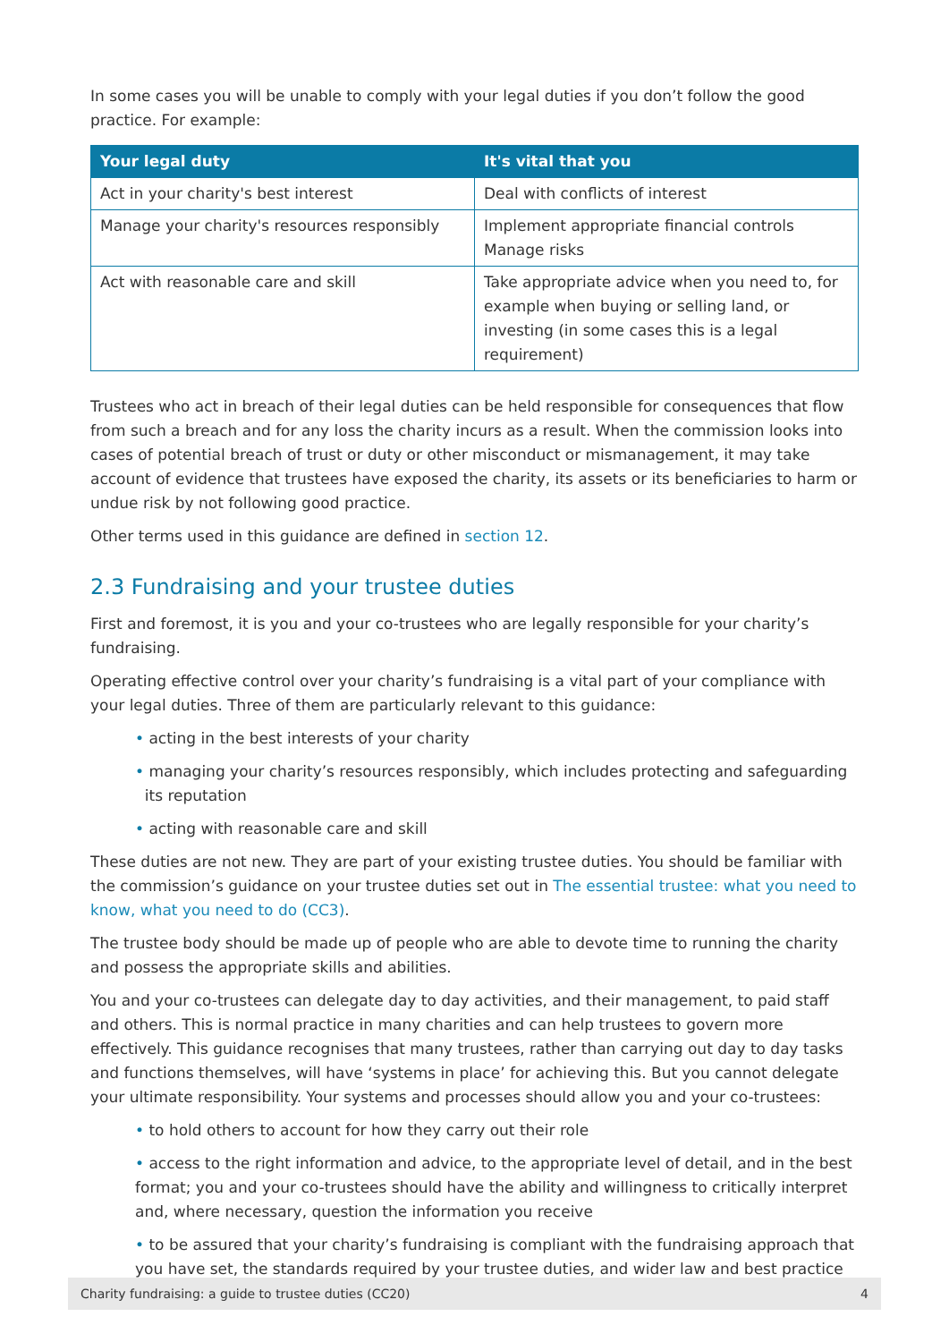In some cases you will be unable to comply with your legal duties if you don’t follow the good practice. For example:
| Your legal duty | It's vital that you |
| --- | --- |
| Act in your charity's best interest | Deal with conflicts of interest |
| Manage your charity's resources responsibly | Implement appropriate financial controls Manage risks |
| Act with reasonable care and skill | Take appropriate advice when you need to, for example when buying or selling land, or investing (in some cases this is a legal requirement) |
Trustees who act in breach of their legal duties can be held responsible for consequences that flow from such a breach and for any loss the charity incurs as a result. When the commission looks into cases of potential breach of trust or duty or other misconduct or mismanagement, it may take account of evidence that trustees have exposed the charity, its assets or its beneficiaries to harm or undue risk by not following good practice.
Other terms used in this guidance are defined in section 12.
2.3 Fundraising and your trustee duties
First and foremost, it is you and your co-trustees who are legally responsible for your charity’s fundraising.
Operating effective control over your charity’s fundraising is a vital part of your compliance with your legal duties. Three of them are particularly relevant to this guidance:
• acting in the best interests of your charity
• managing your charity’s resources responsibly, which includes protecting and safeguarding
its reputation
• acting with reasonable care and skill
These duties are not new. They are part of your existing trustee duties. You should be familiar with the commission’s guidance on your trustee duties set out in The essential trustee: what you need to know, what you need to do (CC3).
The trustee body should be made up of people who are able to devote time to running the charity and possess the appropriate skills and abilities.
You and your co-trustees can delegate day to day activities, and their management, to paid staff and others. This is normal practice in many charities and can help trustees to govern more effectively. This guidance recognises that many trustees, rather than carrying out day to day tasks and functions themselves, will have ‘systems in place’ for achieving this. But you cannot delegate your ultimate responsibility. Your systems and processes should allow you and your co-trustees:
• to hold others to account for how they carry out their role
• access to the right information and advice, to the appropriate level of detail, and in the best format; you and your co-trustees should have the ability and willingness to critically interpret and, where necessary, question the information you receive
• to be assured that your charity’s fundraising is compliant with the fundraising approach that you have set, the standards required by your trustee duties, and wider law and best practice
Charity fundraising: a guide to trustee duties (CC20) 4